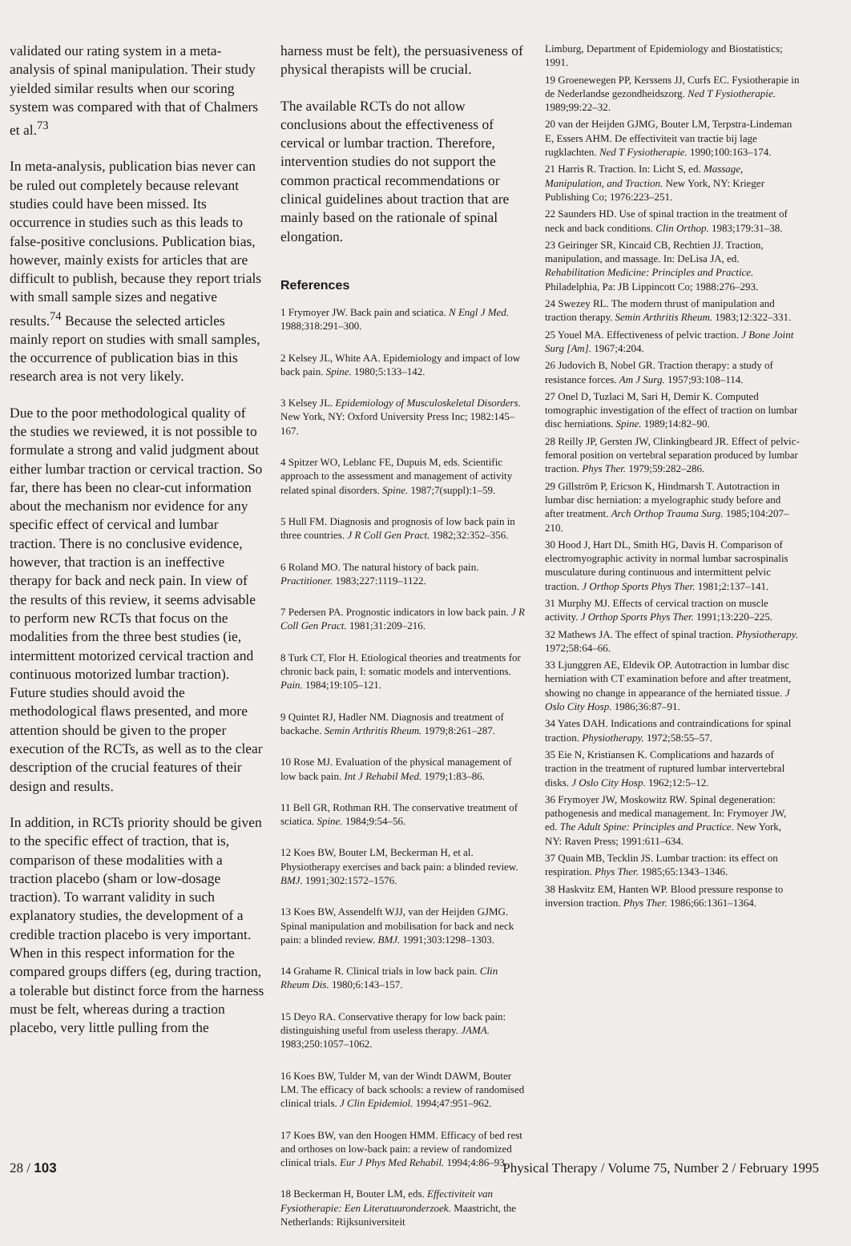validated our rating system in a meta-analysis of spinal manipulation. Their study yielded similar results when our scoring system was compared with that of Chalmers et al.<sup>73</sup>
In meta-analysis, publication bias never can be ruled out completely because relevant studies could have been missed. Its occurrence in studies such as this leads to false-positive conclusions. Publication bias, however, mainly exists for articles that are difficult to publish, because they report trials with small sample sizes and negative results.<sup>74</sup> Because the selected articles mainly report on studies with small samples, the occurrence of publication bias in this research area is not very likely.
Due to the poor methodological quality of the studies we reviewed, it is not possible to formulate a strong and valid judgment about either lumbar traction or cervical traction. So far, there has been no clear-cut information about the mechanism nor evidence for any specific effect of cervical and lumbar traction. There is no conclusive evidence, however, that traction is an ineffective therapy for back and neck pain. In view of the results of this review, it seems advisable to perform new RCTs that focus on the modalities from the three best studies (ie, intermittent motorized cervical traction and continuous motorized lumbar traction). Future studies should avoid the methodological flaws presented, and more attention should be given to the proper execution of the RCTs, as well as to the clear description of the crucial features of their design and results.
In addition, in RCTs priority should be given to the specific effect of traction, that is, comparison of these modalities with a traction placebo (sham or low-dosage traction). To warrant validity in such explanatory studies, the development of a credible traction placebo is very important. When in this respect information for the compared groups differs (eg, during traction, a tolerable but distinct force from the harness must be felt, whereas during a traction placebo, very little pulling from the
harness must be felt), the persuasiveness of physical therapists will be crucial.
The available RCTs do not allow conclusions about the effectiveness of cervical or lumbar traction. Therefore, intervention studies do not support the common practical recommendations or clinical guidelines about traction that are mainly based on the rationale of spinal elongation.
References
1 Frymoyer JW. Back pain and sciatica. N Engl J Med. 1988;318:291–300.
2 Kelsey JL, White AA. Epidemiology and impact of low back pain. Spine. 1980;5:133–142.
3 Kelsey JL. Epidemiology of Musculoskeletal Disorders. New York, NY: Oxford University Press Inc; 1982:145–167.
4 Spitzer WO, Leblanc FE, Dupuis M, eds. Scientific approach to the assessment and management of activity related spinal disorders. Spine. 1987;7(suppl):1–59.
5 Hull FM. Diagnosis and prognosis of low back pain in three countries. J R Coll Gen Pract. 1982;32:352–356.
6 Roland MO. The natural history of back pain. Practitioner. 1983;227:1119–1122.
7 Pedersen PA. Prognostic indicators in low back pain. J R Coll Gen Pract. 1981;31:209–216.
8 Turk CT, Flor H. Etiological theories and treatments for chronic back pain, I: somatic models and interventions. Pain. 1984;19:105–121.
9 Quintet RJ, Hadler NM. Diagnosis and treatment of backache. Semin Arthritis Rheum. 1979;8:261–287.
10 Rose MJ. Evaluation of the physical management of low back pain. Int J Rehabil Med. 1979;1:83–86.
11 Bell GR, Rothman RH. The conservative treatment of sciatica. Spine. 1984;9:54–56.
12 Koes BW, Bouter LM, Beckerman H, et al. Physiotherapy exercises and back pain: a blinded review. BMJ. 1991;302:1572–1576.
13 Koes BW, Assendelft WJJ, van der Heijden GJMG. Spinal manipulation and mobilisation for back and neck pain: a blinded review. BMJ. 1991;303:1298–1303.
14 Grahame R. Clinical trials in low back pain. Clin Rheum Dis. 1980;6:143–157.
15 Deyo RA. Conservative therapy for low back pain: distinguishing useful from useless therapy. JAMA. 1983;250:1057–1062.
16 Koes BW, Tulder M, van der Windt DAWM, Bouter LM. The efficacy of back schools: a review of randomised clinical trials. J Clin Epidemiol. 1994;47:951–962.
17 Koes BW, van den Hoogen HMM. Efficacy of bed rest and orthoses on low-back pain: a review of randomized clinical trials. Eur J Phys Med Rehabil. 1994;4:86–93.
18 Beckerman H, Bouter LM, eds. Effectiviteit van Fysiotherapie: Een Literatuuronderzoek. Maastricht, the Netherlands: Rijksuniversiteit
Limburg, Department of Epidemiology and Biostatistics; 1991.
19 Groenewegen PP, Kerssens JJ, Curfs EC. Fysiotherapie in de Nederlandse gezondheidszorg. Ned T Fysiotherapie. 1989;99:22–32.
20 van der Heijden GJMG, Bouter LM, Terpstra-Lindeman E, Essers AHM. De effectiviteit van tractie bij lage rugklachten. Ned T Fysiotherapie. 1990;100:163–174.
21 Harris R. Traction. In: Licht S, ed. Massage, Manipulation, and Traction. New York, NY: Krieger Publishing Co; 1976:223–251.
22 Saunders HD. Use of spinal traction in the treatment of neck and back conditions. Clin Orthop. 1983;179:31–38.
23 Geiringer SR, Kincaid CB, Rechtien JJ. Traction, manipulation, and massage. In: DeLisa JA, ed. Rehabilitation Medicine: Principles and Practice. Philadelphia, Pa: JB Lippincott Co; 1988:276–293.
24 Swezey RL. The modern thrust of manipulation and traction therapy. Semin Arthritis Rheum. 1983;12:322–331.
25 Youel MA. Effectiveness of pelvic traction. J Bone Joint Surg [Am]. 1967;4:204.
26 Judovich B, Nobel GR. Traction therapy: a study of resistance forces. Am J Surg. 1957;93:108–114.
27 Onel D, Tuzlaci M, Sari H, Demir K. Computed tomographic investigation of the effect of traction on lumbar disc herniations. Spine. 1989;14:82–90.
28 Reilly JP, Gersten JW, Clinkingbeard JR. Effect of pelvic-femoral position on vertebral separation produced by lumbar traction. Phys Ther. 1979;59:282–286.
29 Gillström P, Ericson K, Hindmarsh T. Autotraction in lumbar disc herniation: a myelographic study before and after treatment. Arch Orthop Trauma Surg. 1985;104:207–210.
30 Hood J, Hart DL, Smith HG, Davis H. Comparison of electromyographic activity in normal lumbar sacrospinalis musculature during continuous and intermittent pelvic traction. J Orthop Sports Phys Ther. 1981;2:137–141.
31 Murphy MJ. Effects of cervical traction on muscle activity. J Orthop Sports Phys Ther. 1991;13:220–225.
32 Mathews JA. The effect of spinal traction. Physiotherapy. 1972;58:64–66.
33 Ljunggren AE, Eldevik OP. Autotraction in lumbar disc herniation with CT examination before and after treatment, showing no change in appearance of the herniated tissue. J Oslo City Hosp. 1986;36:87–91.
34 Yates DAH. Indications and contraindications for spinal traction. Physiotherapy. 1972;58:55–57.
35 Eie N, Kristiansen K. Complications and hazards of traction in the treatment of ruptured lumbar intervertebral disks. J Oslo City Hosp. 1962;12:5–12.
36 Frymoyer JW, Moskowitz RW. Spinal degeneration: pathogenesis and medical management. In: Frymoyer JW, ed. The Adult Spine: Principles and Practice. New York, NY: Raven Press; 1991:611–634.
37 Quain MB, Tecklin JS. Lumbar traction: its effect on respiration. Phys Ther. 1985;65:1343–1346.
38 Haskvitz EM, Hanten WP. Blood pressure response to inversion traction. Phys Ther. 1986;66:1361–1364.
28 / 103 Physical Therapy / Volume 75, Number 2 / February 1995